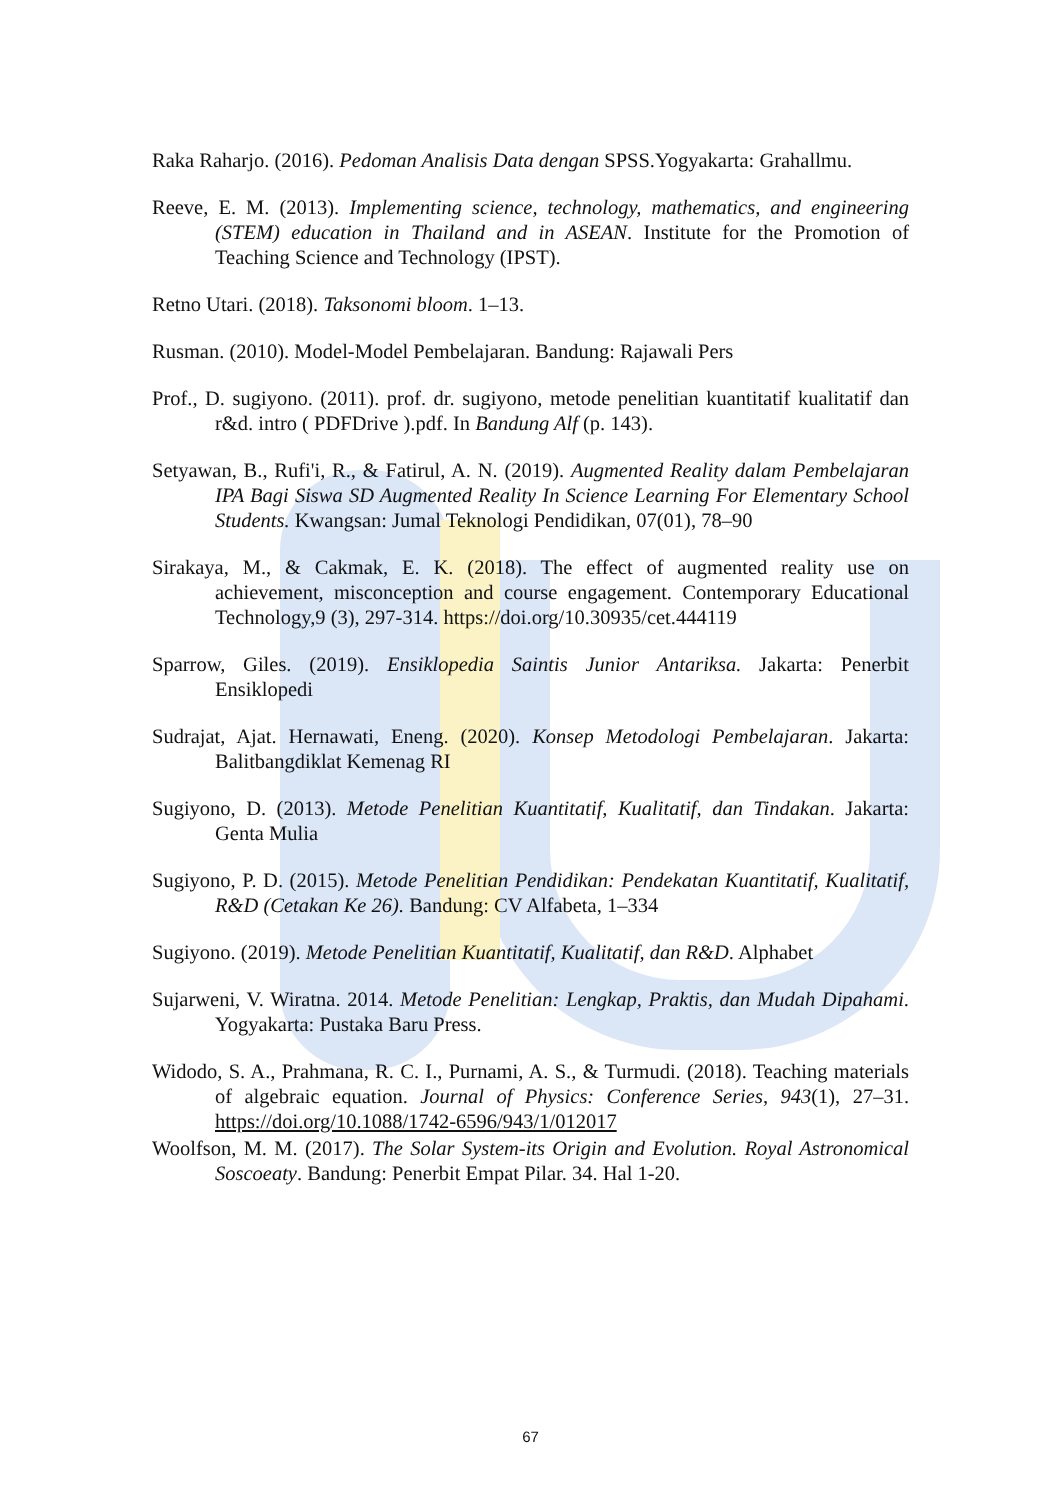Raka Raharjo. (2016). Pedoman Analisis Data dengan SPSS.Yogyakarta: Grahallmu.
Reeve, E. M. (2013). Implementing science, technology, mathematics, and engineering (STEM) education in Thailand and in ASEAN. Institute for the Promotion of Teaching Science and Technology (IPST).
Retno Utari. (2018). Taksonomi bloom. 1–13.
Rusman. (2010). Model-Model Pembelajaran. Bandung: Rajawali Pers
Prof., D. sugiyono. (2011). prof. dr. sugiyono, metode penelitian kuantitatif kualitatif dan r&d. intro ( PDFDrive ).pdf. In Bandung Alf (p. 143).
Setyawan, B., Rufi'i, R., & Fatirul, A. N. (2019). Augmented Reality dalam Pembelajaran IPA Bagi Siswa SD Augmented Reality In Science Learning For Elementary School Students. Kwangsan: Jumal Teknologi Pendidikan, 07(01), 78–90
Sirakaya, M., & Cakmak, E. K. (2018). The effect of augmented reality use on achievement, misconception and course engagement. Contemporary Educational Technology,9 (3), 297-314. https://doi.org/10.30935/cet.444119
Sparrow, Giles. (2019). Ensiklopedia Saintis Junior Antariksa. Jakarta: Penerbit Ensiklopedi
Sudrajat, Ajat. Hernawati, Eneng. (2020). Konsep Metodologi Pembelajaran. Jakarta: Balitbangdiklat Kemenag RI
Sugiyono, D. (2013). Metode Penelitian Kuantitatif, Kualitatif, dan Tindakan. Jakarta: Genta Mulia
Sugiyono, P. D. (2015). Metode Penelitian Pendidikan: Pendekatan Kuantitatif, Kualitatif, R&D (Cetakan Ke 26). Bandung: CV Alfabeta, 1–334
Sugiyono. (2019). Metode Penelitian Kuantitatif, Kualitatif, dan R&D. Alphabet
Sujarweni, V. Wiratna. 2014. Metode Penelitian: Lengkap, Praktis, dan Mudah Dipahami. Yogyakarta: Pustaka Baru Press.
Widodo, S. A., Prahmana, R. C. I., Purnami, A. S., & Turmudi. (2018). Teaching materials of algebraic equation. Journal of Physics: Conference Series, 943(1), 27–31. https://doi.org/10.1088/1742-6596/943/1/012017
Woolfson, M. M. (2017). The Solar System-its Origin and Evolution. Royal Astronomical Soscoeaty. Bandung: Penerbit Empat Pilar. 34. Hal 1-20.
67